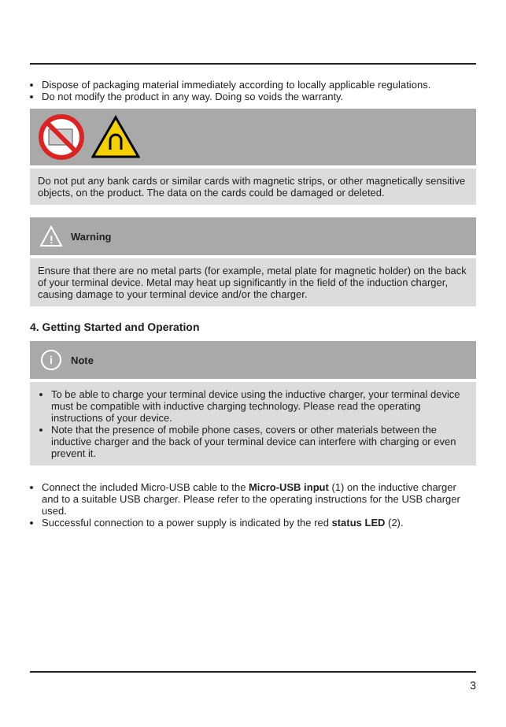Dispose of packaging material immediately according to locally applicable regulations.
Do not modify the product in any way. Doing so voids the warranty.
Do not put any bank cards or similar cards with magnetic strips, or other magnetically sensitive objects, on the product. The data on the cards could be damaged or deleted.
!
Warning
Ensure that there are no metal parts (for example, metal plate for magnetic holder) on the back of your terminal device. Metal may heat up significantly in the field of the induction charger, causing damage to your terminal device and/or the charger.
4. Getting Started and Operation
i
Note
To be able to charge your terminal device using the inductive charger, your terminal device must be compatible with inductive charging technology. Please read the operating instructions of your device.
Note that the presence of mobile phone cases, covers or other materials between the inductive charger and the back of your terminal device can interfere with charging or even prevent it.
Connect the included Micro-USB cable to the Micro-USB input (1) on the inductive charger and to a suitable USB charger. Please refer to the operating instructions for the USB charger used.
Successful connection to a power supply is indicated by the red status LED (2).
3